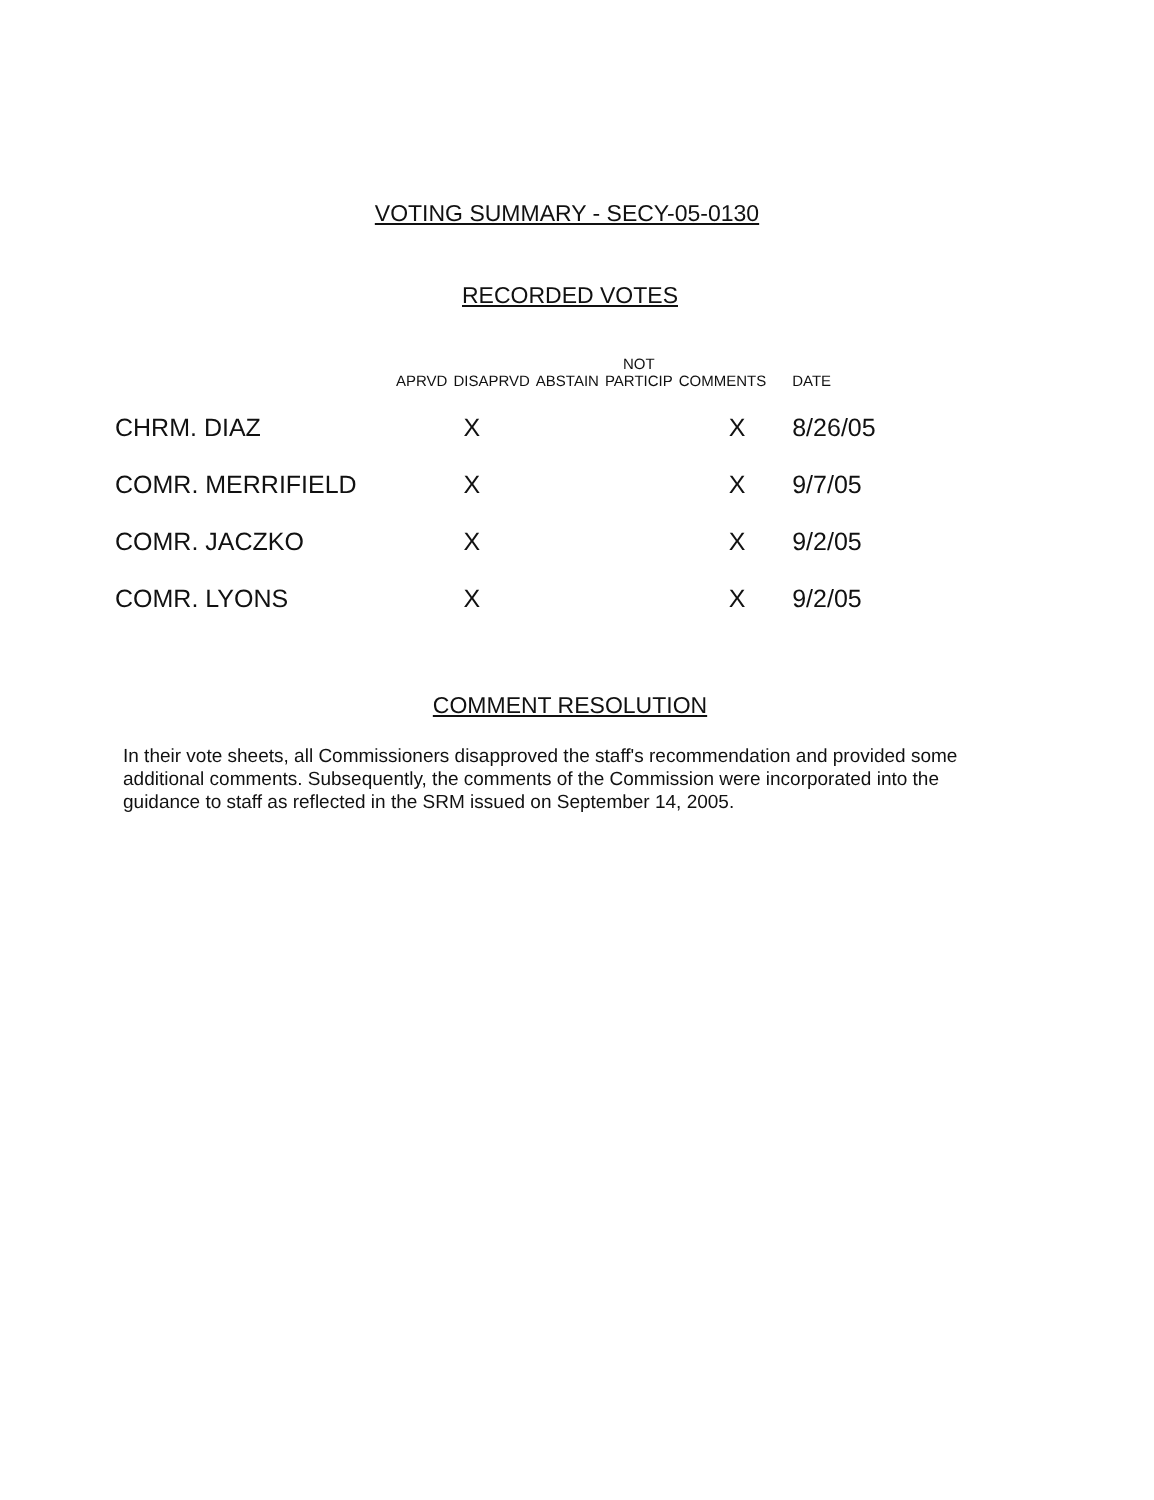VOTING SUMMARY - SECY-05-0130
RECORDED VOTES
| | APRVD | DISAPRVD | ABSTAIN | NOT PARTICIP | COMMENTS | DATE |
| --- | --- | --- | --- | --- | --- | --- |
| CHRM. DIAZ | | X | | | X | 8/26/05 |
| COMR. MERRIFIELD | | X | | | X | 9/7/05 |
| COMR. JACZKO | | X | | | X | 9/2/05 |
| COMR. LYONS | | X | | | X | 9/2/05 |
COMMENT RESOLUTION
In their vote sheets, all Commissioners disapproved the staff's recommendation and provided some additional comments. Subsequently, the comments of the Commission were incorporated into the guidance to staff as reflected in the SRM issued on September 14, 2005.